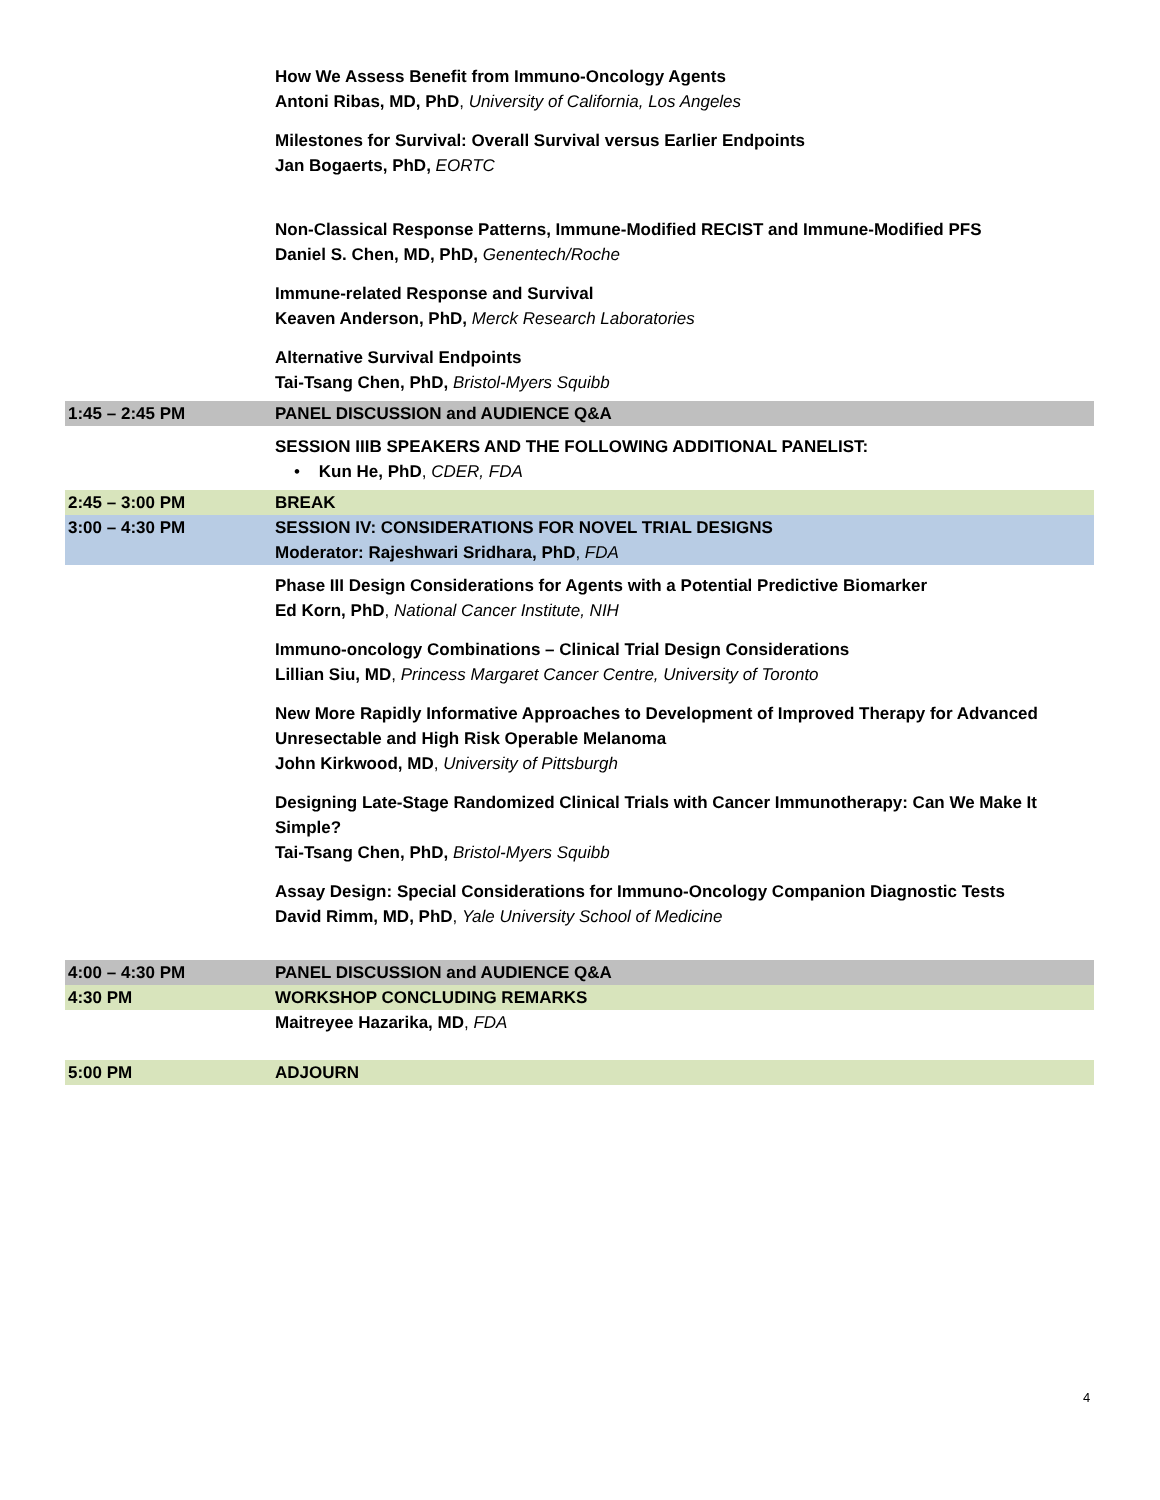| | How We Assess Benefit from Immuno-Oncology Agents Antoni Ribas, MD, PhD , University of California, Los Angeles |
| | Milestones for Survival: Overall Survival versus Earlier Endpoints Jan Bogaerts, PhD, EORTC |
| | Non-Classical Response Patterns, Immune-Modified RECIST and Immune-Modified PFS Daniel S. Chen, MD, PhD, Genentech/Roche |
| | Immune-related Response and Survival Keaven Anderson, PhD, Merck Research Laboratories |
| | Alternative Survival Endpoints Tai-Tsang Chen, PhD, Bristol-Myers Squibb |
| 1:45 – 2:45 PM | PANEL DISCUSSION and AUDIENCE Q&A |
| | SESSION IIIB SPEAKERS AND THE FOLLOWING ADDITIONAL PANELIST: • Kun He, PhD , CDER, FDA |
| 2:45 – 3:00 PM | BREAK |
| 3:00 – 4:30 PM | SESSION IV: CONSIDERATIONS FOR NOVEL TRIAL DESIGNS Moderator: Rajeshwari Sridhara, PhD , FDA |
| | Phase III Design Considerations for Agents with a Potential Predictive Biomarker Ed Korn, PhD , National Cancer Institute, NIH |
| | Immuno-oncology Combinations – Clinical Trial Design Considerations Lillian Siu, MD , Princess Margaret Cancer Centre, University of Toronto |
| | New More Rapidly Informative Approaches to Development of Improved Therapy for Advanced Unresectable and High Risk Operable Melanoma John Kirkwood, MD , University of Pittsburgh |
| | Designing Late-Stage Randomized Clinical Trials with Cancer Immunotherapy: Can We Make It Simple? Tai-Tsang Chen, PhD, Bristol-Myers Squibb |
| | Assay Design: Special Considerations for Immuno-Oncology Companion Diagnostic Tests David Rimm, MD, PhD , Yale University School of Medicine |
| 4:00 – 4:30 PM | PANEL DISCUSSION and AUDIENCE Q&A |
| 4:30 PM | WORKSHOP CONCLUDING REMARKS |
| | Maitreyee Hazarika, MD , FDA |
| 5:00 PM | ADJOURN |
4